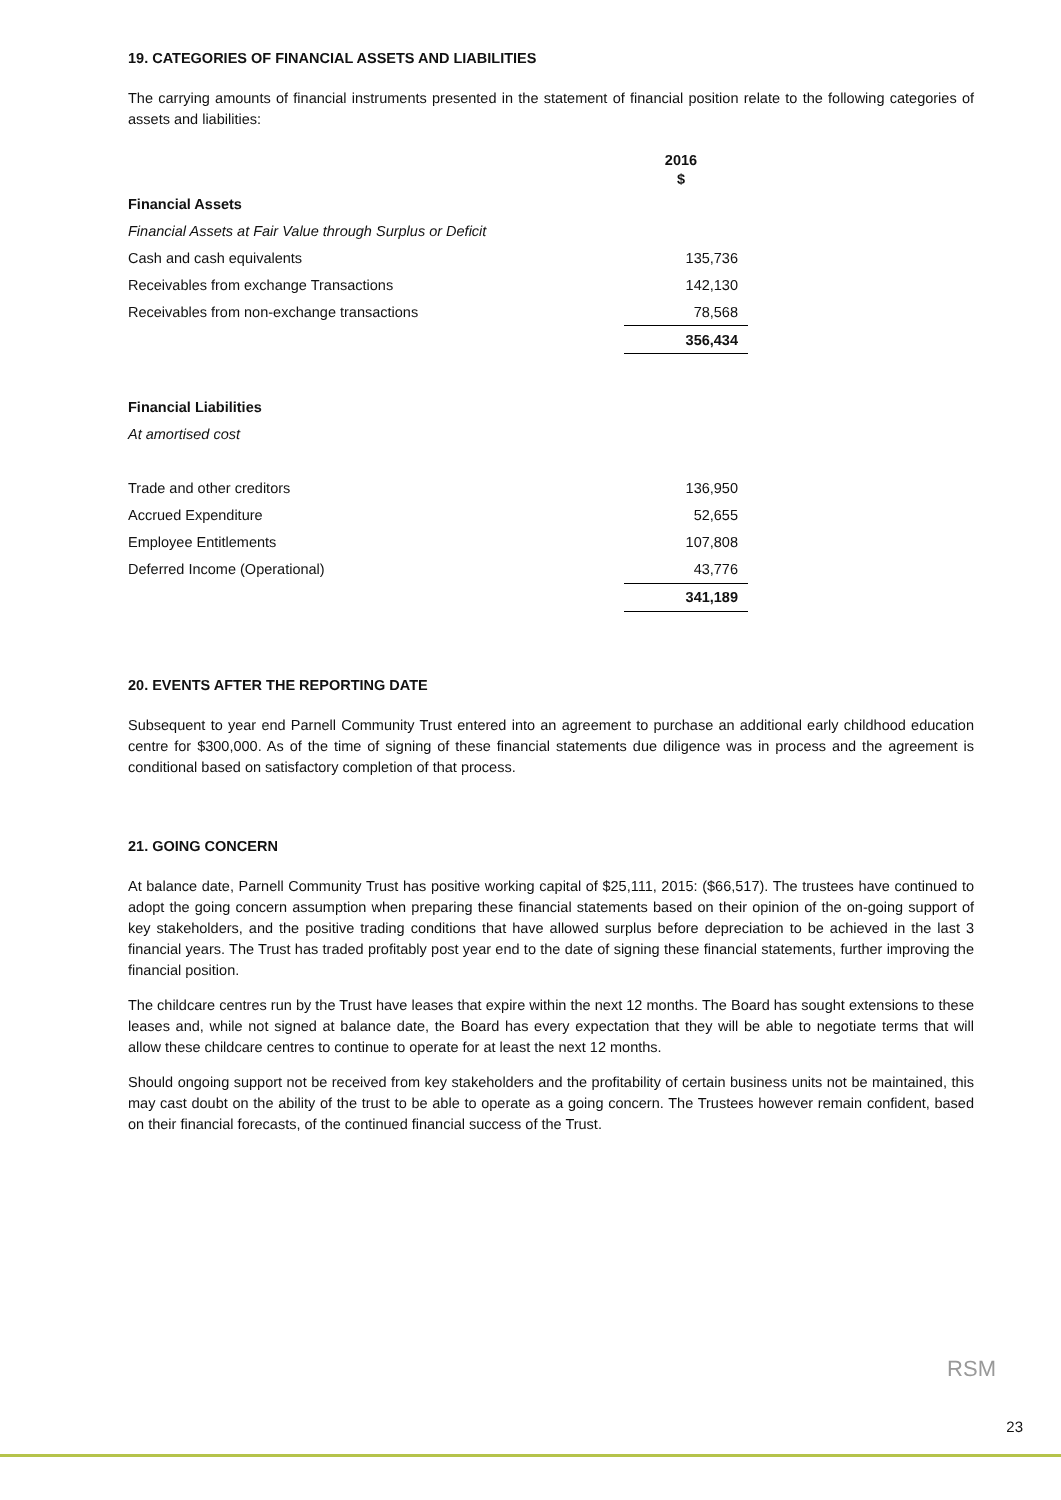19. CATEGORIES OF FINANCIAL ASSETS AND LIABILITIES
The carrying amounts of financial instruments presented in the statement of financial position relate to the following categories of assets and liabilities:
| | 2016 $ |
| Financial Assets | |
| Financial Assets at Fair Value through Surplus or Deficit | |
| Cash and cash equivalents | 135,736 |
| Receivables from exchange Transactions | 142,130 |
| Receivables from non-exchange transactions | 78,568 |
| | 356,434 |
| Financial Liabilities | |
| At amortised cost | |
| Trade and other creditors | 136,950 |
| Accrued Expenditure | 52,655 |
| Employee Entitlements | 107,808 |
| Deferred Income (Operational) | 43,776 |
| | 341,189 |
20. EVENTS AFTER THE REPORTING DATE
Subsequent to year end Parnell Community Trust entered into an agreement to purchase an additional early childhood education centre for $300,000. As of the time of signing of these financial statements due diligence was in process and the agreement is conditional based on satisfactory completion of that process.
21. GOING CONCERN
At balance date, Parnell Community Trust has positive working capital of $25,111, 2015: ($66,517). The trustees have continued to adopt the going concern assumption when preparing these financial statements based on their opinion of the on-going support of key stakeholders, and the positive trading conditions that have allowed surplus before depreciation to be achieved in the last 3 financial years. The Trust has traded profitably post year end to the date of signing these financial statements, further improving the financial position.
The childcare centres run by the Trust have leases that expire within the next 12 months. The Board has sought extensions to these leases and, while not signed at balance date, the Board has every expectation that they will be able to negotiate terms that will allow these childcare centres to continue to operate for at least the next 12 months.
Should ongoing support not be received from key stakeholders and the profitability of certain business units not be maintained, this may cast doubt on the ability of the trust to be able to operate as a going concern. The Trustees however remain confident, based on their financial forecasts, of the continued financial success of the Trust.
RSM
23